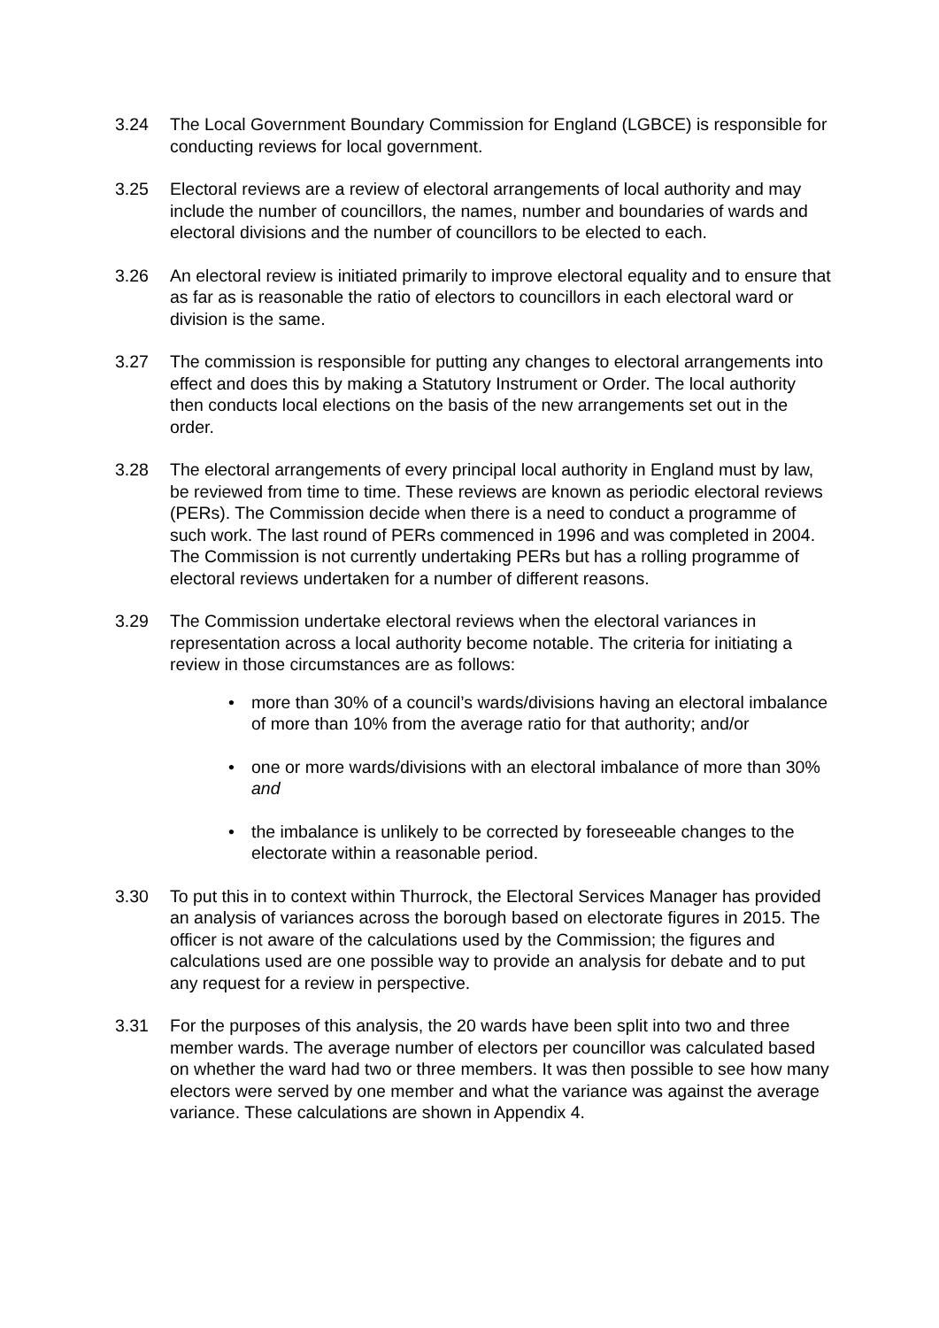3.24 The Local Government Boundary Commission for England (LGBCE) is responsible for conducting reviews for local government.
3.25 Electoral reviews are a review of electoral arrangements of local authority and may include the number of councillors, the names, number and boundaries of wards and electoral divisions and the number of councillors to be elected to each.
3.26 An electoral review is initiated primarily to improve electoral equality and to ensure that as far as is reasonable the ratio of electors to councillors in each electoral ward or division is the same.
3.27 The commission is responsible for putting any changes to electoral arrangements into effect and does this by making a Statutory Instrument or Order. The local authority then conducts local elections on the basis of the new arrangements set out in the order.
3.28 The electoral arrangements of every principal local authority in England must by law, be reviewed from time to time. These reviews are known as periodic electoral reviews (PERs). The Commission decide when there is a need to conduct a programme of such work. The last round of PERs commenced in 1996 and was completed in 2004. The Commission is not currently undertaking PERs but has a rolling programme of electoral reviews undertaken for a number of different reasons.
3.29 The Commission undertake electoral reviews when the electoral variances in representation across a local authority become notable. The criteria for initiating a review in those circumstances are as follows:
• more than 30% of a council’s wards/divisions having an electoral imbalance of more than 10% from the average ratio for that authority; and/or
• one or more wards/divisions with an electoral imbalance of more than 30% and
• the imbalance is unlikely to be corrected by foreseeable changes to the electorate within a reasonable period.
3.30 To put this in to context within Thurrock, the Electoral Services Manager has provided an analysis of variances across the borough based on electorate figures in 2015. The officer is not aware of the calculations used by the Commission; the figures and calculations used are one possible way to provide an analysis for debate and to put any request for a review in perspective.
3.31 For the purposes of this analysis, the 20 wards have been split into two and three member wards. The average number of electors per councillor was calculated based on whether the ward had two or three members. It was then possible to see how many electors were served by one member and what the variance was against the average variance. These calculations are shown in Appendix 4.